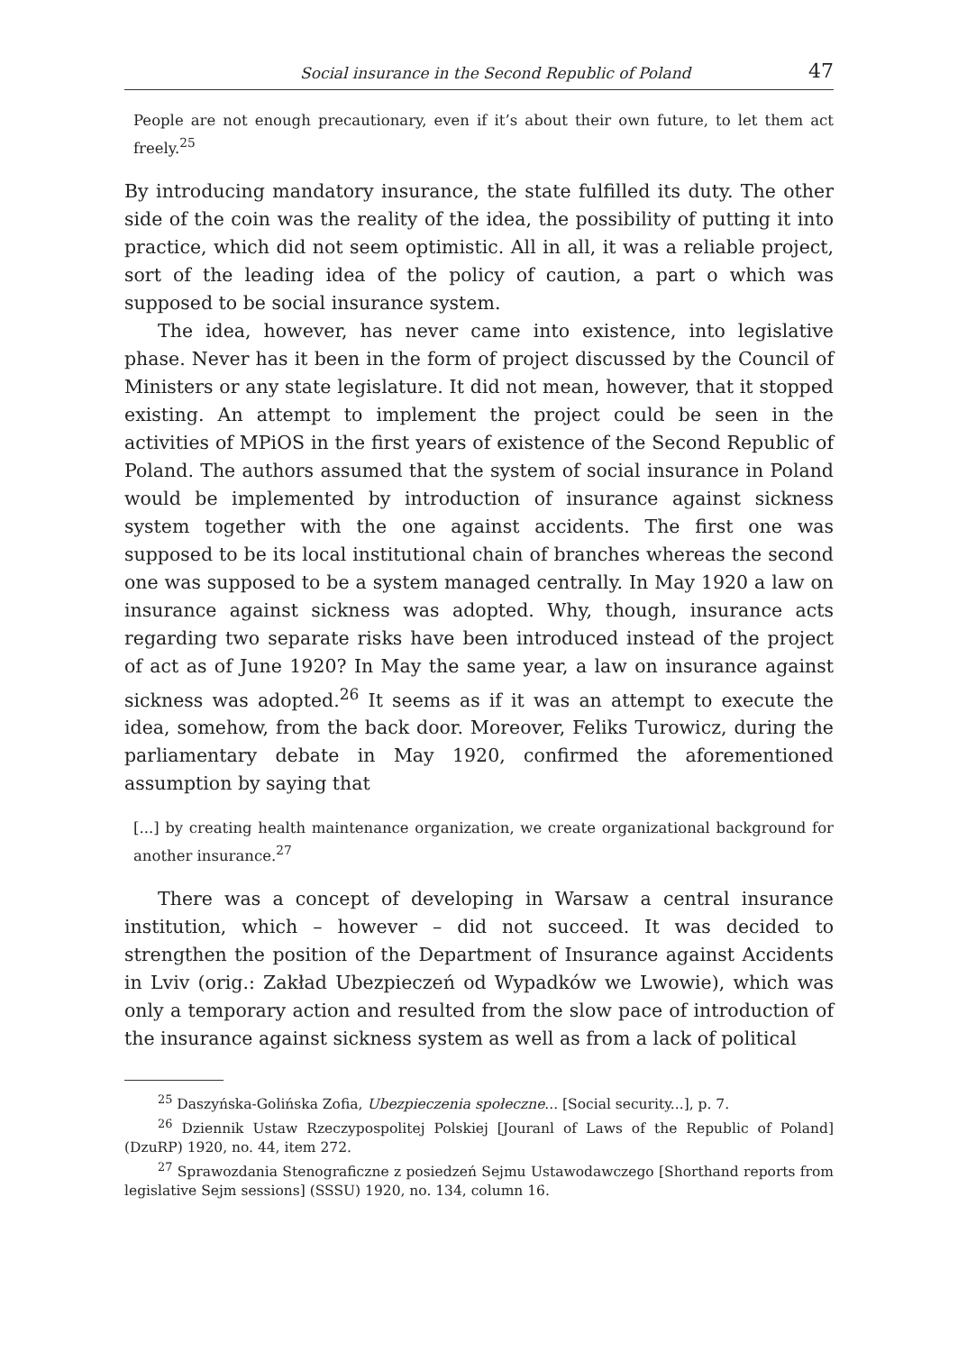Social insurance in the Second Republic of Poland 47
People are not enough precautionary, even if it’s about their own future, to let them act freely.<sup>25</sup>
By introducing mandatory insurance, the state fulfilled its duty. The other side of the coin was the reality of the idea, the possibility of putting it into practice, which did not seem optimistic. All in all, it was a reliable project, sort of the leading idea of the policy of caution, a part o which was supposed to be social insurance system.
The idea, however, has never came into existence, into legislative phase. Never has it been in the form of project discussed by the Council of Ministers or any state legislature. It did not mean, however, that it stopped existing. An attempt to implement the project could be seen in the activities of MPiOS in the first years of existence of the Second Republic of Poland. The authors assumed that the system of social insurance in Poland would be implemented by introduction of insurance against sickness system together with the one against accidents. The first one was supposed to be its local institutional chain of branches whereas the second one was supposed to be a system managed centrally. In May 1920 a law on insurance against sickness was adopted. Why, though, insurance acts regarding two separate risks have been introduced instead of the project of act as of June 1920? In May the same year, a law on insurance against sickness was adopted.<sup>26</sup> It seems as if it was an attempt to execute the idea, somehow, from the back door. Moreover, Feliks Turowicz, during the parliamentary debate in May 1920, confirmed the aforementioned assumption by saying that
[...] by creating health maintenance organization, we create organizational background for another insurance.<sup>27</sup>
There was a concept of developing in Warsaw a central insurance institution, which – however – did not succeed. It was decided to strengthen the position of the Department of Insurance against Accidents in Lviv (orig.: Zakład Ubezpieczeń od Wypadków we Lwowie), which was only a temporary action and resulted from the slow pace of introduction of the insurance against sickness system as well as from a lack of political
<sup>25</sup> Daszyńska-Golińska Zofia, Ubezpieczenia społeczne... [Social security...], p. 7.
<sup>26</sup> Dziennik Ustaw Rzeczypospolitej Polskiej [Jouranl of Laws of the Republic of Poland] (DzuRP) 1920, no. 44, item 272.
<sup>27</sup> Sprawozdania Stenograficzne z posiedzeń Sejmu Ustawodawczego [Shorthand reports from legislative Sejm sessions] (SSSU) 1920, no. 134, column 16.